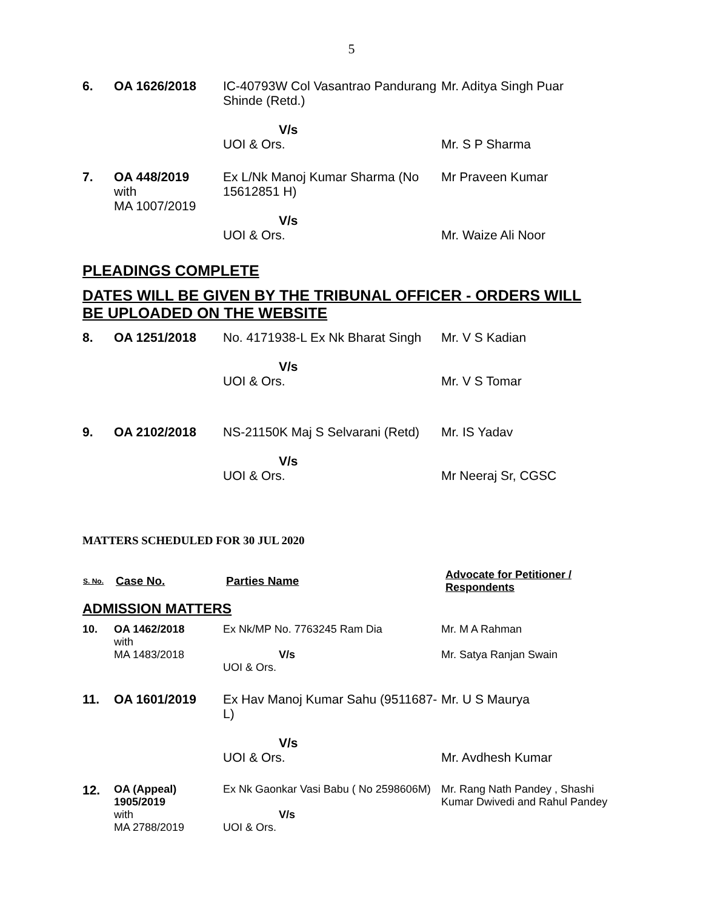5
| 6. | OA 1626/2018 | IC-40793W Col Vasantrao Pandurang Shinde (Retd.) V/s UOI & Ors. | Mr. Aditya Singh Puar Mr. S P Sharma |
| 7. | OA 448/2019 with MA 1007/2019 | Ex L/Nk Manoj Kumar Sharma (No 15612851 H) V/s UOI & Ors. | Mr Praveen Kumar Mr. Waize Ali Noor |
PLEADINGS COMPLETE
DATES WILL BE GIVEN BY THE TRIBUNAL OFFICER - ORDERS WILL BE UPLOADED ON THE WEBSITE
| 8. | OA 1251/2018 | No. 4171938-L Ex Nk Bharat Singh V/s UOI & Ors. | Mr. V S Kadian Mr. V S Tomar |
| 9. | OA 2102/2018 | NS-21150K Maj S Selvarani (Retd) V/s UOI & Ors. | Mr. IS Yadav Mr Neeraj Sr, CGSC |
MATTERS SCHEDULED FOR 30 JUL 2020
| S. No. | Case No. | Parties Name | Advocate for Petitioner / Respondents |
| --- | --- | --- | --- |
ADMISSION MATTERS
| 10. | OA 1462/2018 with MA 1483/2018 | Ex Nk/MP No. 7763245 Ram Dia V/s UOI & Ors. | Mr. M A Rahman Mr. Satya Ranjan Swain |
| 11. | OA 1601/2019 | Ex Hav Manoj Kumar Sahu (9511687-L) V/s UOI & Ors. | Mr. U S Maurya Mr. Avdhesh Kumar |
| 12. | OA (Appeal) 1905/2019 with MA 2788/2019 | Ex Nk Gaonkar Vasi Babu ( No 2598606M) V/s UOI & Ors. | Mr. Rang Nath Pandey , Shashi Kumar Dwivedi and Rahul Pandey |